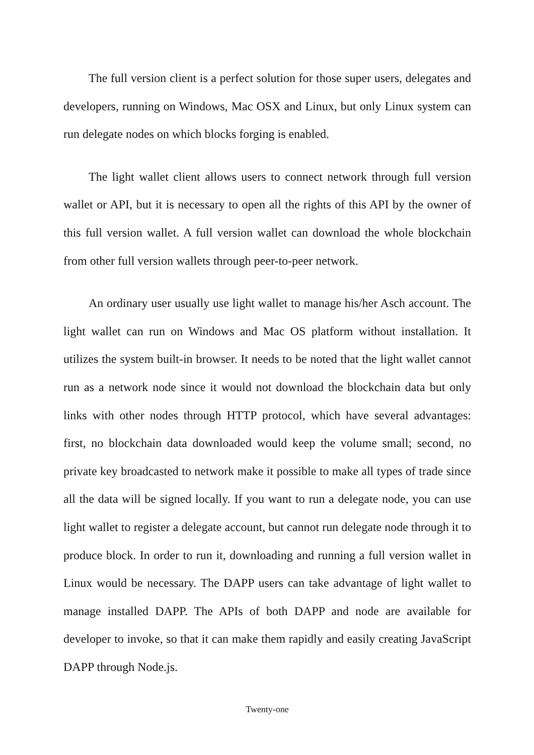The full version client is a perfect solution for those super users, delegates and developers, running on Windows, Mac OSX and Linux, but only Linux system can run delegate nodes on which blocks forging is enabled.
The light wallet client allows users to connect network through full version wallet or API, but it is necessary to open all the rights of this API by the owner of this full version wallet. A full version wallet can download the whole blockchain from other full version wallets through peer-to-peer network.
An ordinary user usually use light wallet to manage his/her Asch account. The light wallet can run on Windows and Mac OS platform without installation. It utilizes the system built-in browser. It needs to be noted that the light wallet cannot run as a network node since it would not download the blockchain data but only links with other nodes through HTTP protocol, which have several advantages: first, no blockchain data downloaded would keep the volume small; second, no private key broadcasted to network make it possible to make all types of trade since all the data will be signed locally. If you want to run a delegate node, you can use light wallet to register a delegate account, but cannot run delegate node through it to produce block. In order to run it, downloading and running a full version wallet in Linux would be necessary. The DAPP users can take advantage of light wallet to manage installed DAPP. The APIs of both DAPP and node are available for developer to invoke, so that it can make them rapidly and easily creating JavaScript DAPP through Node.js.
Twenty-one